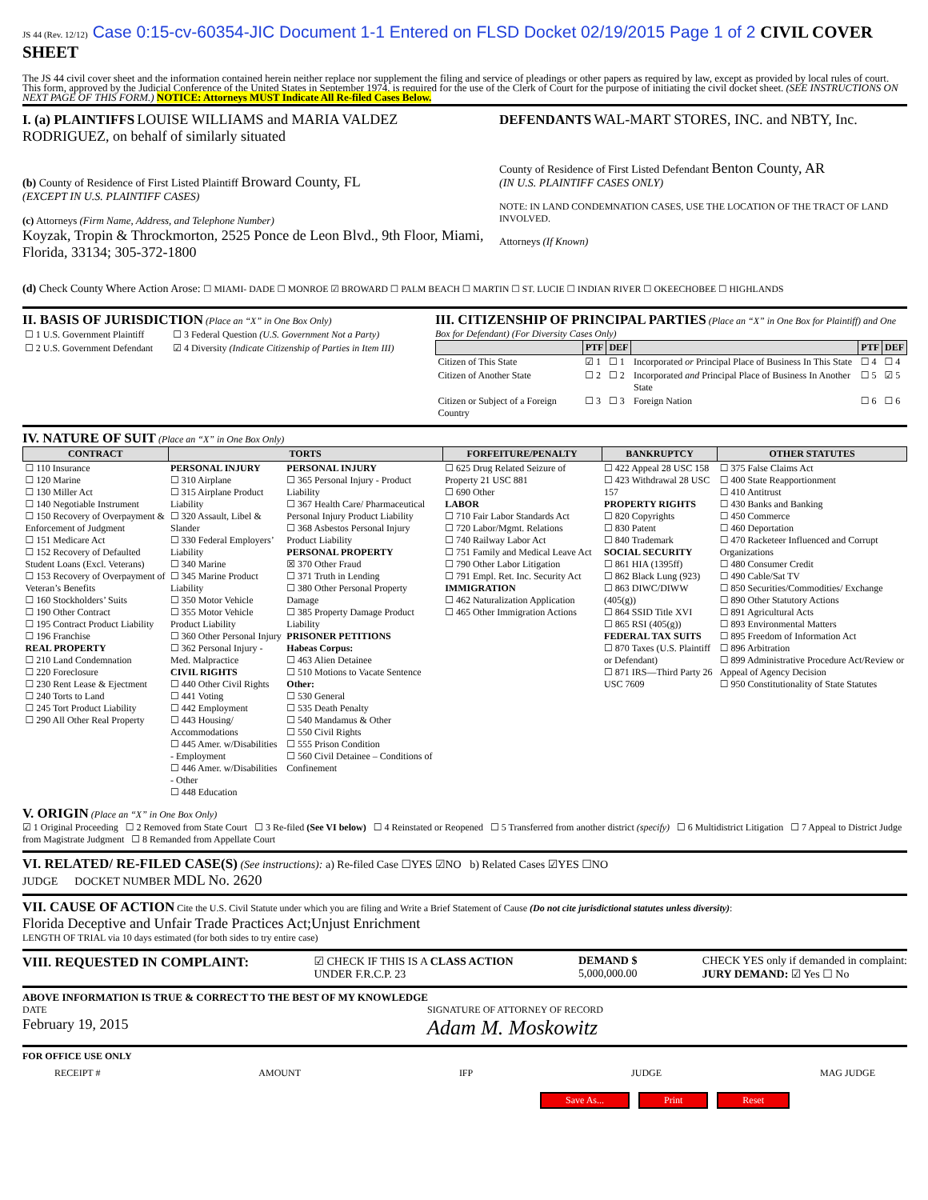JS 44 (Rev. 12/12) Case 0:15-cv-60354-JIC Document 1-1 Entered on FLSD Docket 02/19/2015 Page 1 of 2 CIVIL COVER SHEET
The JS 44 civil cover sheet and the information contained herein neither replace nor supplement the filing and service of pleadings or other papers as required by law, except as provided by local rules of court. This form, approved by the Judicial Conference of the United States in September 1974, is required for the use of the Clerk of Court for the purpose of initiating the civil docket sheet. (SEE INSTRUCTIONS ON NEXT PAGE OF THIS FORM.) NOTICE: Attorneys MUST Indicate All Re-filed Cases Below.
I. (a) PLAINTIFFS LOUISE WILLIAMS and MARIA VALDEZ RODRIGUEZ, on behalf of similarly situated
(b) County of Residence of First Listed Plaintiff Broward County, FL
(EXCEPT IN U.S. PLAINTIFF CASES)
(c) Attorneys (Firm Name, Address, and Telephone Number)
Koyzak, Tropin & Throckmorton, 2525 Ponce de Leon Blvd., 9th Floor, Miami, Florida, 33134; 305-372-1800
DEFENDANTS WAL-MART STORES, INC. and NBTY, Inc.
County of Residence of First Listed Defendant Benton County, AR
(IN U.S. PLAINTIFF CASES ONLY)
NOTE: IN LAND CONDEMNATION CASES, USE THE LOCATION OF THE TRACT OF LAND INVOLVED.
Attorneys (If Known)
(d) Check County Where Action Arose: ☐ MIAMI- DADE ☐ MONROE ☑ BROWARD ☐ PALM BEACH ☐ MARTIN ☐ ST. LUCIE ☐ INDIAN RIVER ☐ OKEECHOBEE ☐ HIGHLANDS
II. BASIS OF JURISDICTION (Place an “X” in One Box Only)
| ☐ 1 U.S. Government Plaintiff | ☐ 3 Federal Question (U.S. Government Not a Party) |
| ☐ 2 U.S. Government Defendant | ☑ 4 Diversity (Indicate Citizenship of Parties in Item III) |
III. CITIZENSHIP OF PRINCIPAL PARTIES (Place an “X” in One Box for Plaintiff) and One Box for Defendant) (For Diversity Cases Only)
| | PTF | DEF | | PTF | DEF |
| --- | --- | --- | --- | --- | --- |
| Citizen of This State | ☑ 1 | ☐ 1 | Incorporated or Principal Place of Business In This State | ☐ 4 | ☐ 4 |
| Citizen of Another State | ☐ 2 | ☐ 2 | Incorporated and Principal Place of Business In Another State | ☐ 5 | ☑ 5 |
| Citizen or Subject of a Foreign Country | ☐ 3 | ☐ 3 | Foreign Nation | ☐ 6 | ☐ 6 |
IV. NATURE OF SUIT (Place an “X” in One Box Only)
| CONTRACT | TORTS | | FORFEITURE/PENALTY | BANKRUPTCY | OTHER STATUTES |
| --- | --- | --- | --- | --- | --- |
| ☐ 110 Insurance ☐ 120 Marine ☐ 130 Miller Act ☐ 140 Negotiable Instrument ☐ 150 Recovery of Overpayment & Enforcement of Judgment ☐ 151 Medicare Act ☐ 152 Recovery of Defaulted Student Loans (Excl. Veterans) ☐ 153 Recovery of Overpayment of Veteran’s Benefits ☐ 160 Stockholders’ Suits ☐ 190 Other Contract ☐ 195 Contract Product Liability ☐ 196 Franchise REAL PROPERTY ☐ 210 Land Condemnation ☐ 220 Foreclosure ☐ 230 Rent Lease & Ejectment ☐ 240 Torts to Land ☐ 245 Tort Product Liability ☐ 290 All Other Real Property | PERSONAL INJURY ☐ 310 Airplane ☐ 315 Airplane Product Liability ☐ 320 Assault, Libel & Slander ☐ 330 Federal Employers’ Liability ☐ 340 Marine ☐ 345 Marine Product Liability ☐ 350 Motor Vehicle ☐ 355 Motor Vehicle Product Liability ☐ 360 Other Personal Injury ☐ 362 Personal Injury - Med. Malpractice CIVIL RIGHTS ☐ 440 Other Civil Rights ☐ 441 Voting ☐ 442 Employment ☐ 443 Housing/ Accommodations ☐ 445 Amer. w/Disabilities - Employment ☐ 446 Amer. w/Disabilities - Other ☐ 448 Education | PERSONAL INJURY ☐ 365 Personal Injury - Product Liability ☐ 367 Health Care/ Pharmaceutical Personal Injury Product Liability ☐ 368 Asbestos Personal Injury Product Liability PERSONAL PROPERTY ☒ 370 Other Fraud ☐ 371 Truth in Lending ☐ 380 Other Personal Property Damage ☐ 385 Property Damage Product Liability PRISONER PETITIONS Habeas Corpus: ☐ 463 Alien Detainee ☐ 510 Motions to Vacate Sentence Other: ☐ 530 General ☐ 535 Death Penalty ☐ 540 Mandamus & Other ☐ 550 Civil Rights ☐ 555 Prison Condition ☐ 560 Civil Detainee – Conditions of Confinement | ☐ 625 Drug Related Seizure of Property 21 USC 881 ☐ 690 Other LABOR ☐ 710 Fair Labor Standards Act ☐ 720 Labor/Mgmt. Relations ☐ 740 Railway Labor Act ☐ 751 Family and Medical Leave Act ☐ 790 Other Labor Litigation ☐ 791 Empl. Ret. Inc. Security Act IMMIGRATION ☐ 462 Naturalization Application ☐ 465 Other Immigration Actions | ☐ 422 Appeal 28 USC 158 ☐ 423 Withdrawal 28 USC 157 PROPERTY RIGHTS ☐ 820 Copyrights ☐ 830 Patent ☐ 840 Trademark SOCIAL SECURITY ☐ 861 HIA (1395ff) ☐ 862 Black Lung (923) ☐ 863 DIWC/DIWW (405(g)) ☐ 864 SSID Title XVI ☐ 865 RSI (405(g)) FEDERAL TAX SUITS ☐ 870 Taxes (U.S. Plaintiff or Defendant) ☐ 871 IRS—Third Party 26 USC 7609 | ☐ 375 False Claims Act ☐ 400 State Reapportionment ☐ 410 Antitrust ☐ 430 Banks and Banking ☐ 450 Commerce ☐ 460 Deportation ☐ 470 Racketeer Influenced and Corrupt Organizations ☐ 480 Consumer Credit ☐ 490 Cable/Sat TV ☐ 850 Securities/Commodities/ Exchange ☐ 890 Other Statutory Actions ☐ 891 Agricultural Acts ☐ 893 Environmental Matters ☐ 895 Freedom of Information Act ☐ 896 Arbitration ☐ 899 Administrative Procedure Act/Review or Appeal of Agency Decision ☐ 950 Constitutionality of State Statutes |
V. ORIGIN (Place an “X” in One Box Only)
☑ 1 Original Proceeding ☐ 2 Removed from State Court ☐ 3 Re-filed (See VI below) ☐ 4 Reinstated or Reopened ☐ 5 Transferred from another district (specify) ☐ 6 Multidistrict Litigation ☐ 7 Appeal to District Judge from Magistrate Judgment ☐ 8 Remanded from Appellate Court
VI. RELATED/ RE-FILED CASE(S) (See instructions): a) Re-filed Case ☐YES ☑NO b) Related Cases ☑YES ☐NO
JUDGE DOCKET NUMBER MDL No. 2620
VII. CAUSE OF ACTION Cite the U.S. Civil Statute under which you are filing and Write a Brief Statement of Cause (Do not cite jurisdictional statutes unless diversity):
Florida Deceptive and Unfair Trade Practices Act;Unjust Enrichment
LENGTH OF TRIAL via 10 days estimated (for both sides to try entire case)
VIII. REQUESTED IN COMPLAINT:
☑ CHECK IF THIS IS A CLASS ACTION
UNDER F.R.C.P. 23
DEMAND $
5,000,000.00
CHECK YES only if demanded in complaint:
JURY DEMAND: ☑ Yes ☐ No
ABOVE INFORMATION IS TRUE & CORRECT TO THE BEST OF MY KNOWLEDGE
DATE
February 19, 2015
SIGNATURE OF ATTORNEY OF RECORD
Adam M. Moskowitz
FOR OFFICE USE ONLY
RECEIPT # AMOUNT IFP JUDGE MAG JUDGE
Save As... Print Reset